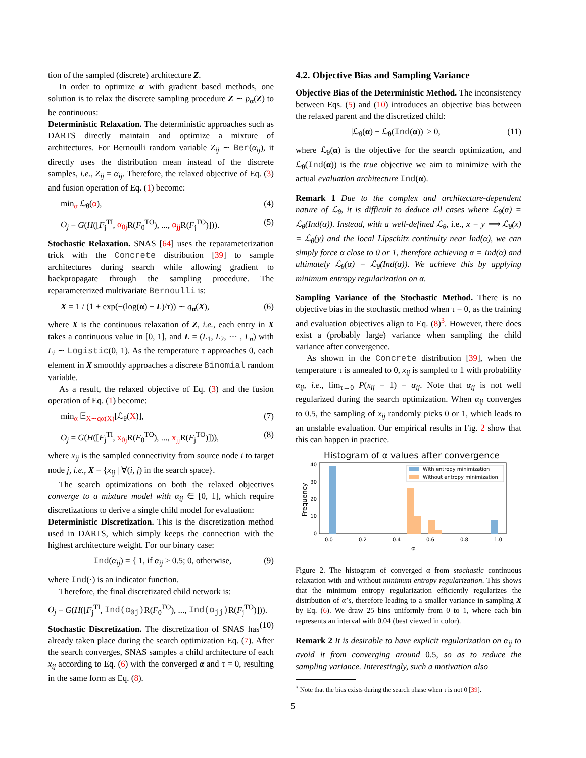tion of the sampled (discrete) architecture Z.
In order to optimize α with gradient based methods, one solution is to relax the discrete sampling procedure Z ∼ p<sub>α</sub>(Z) to be continuous:
Deterministic Relaxation. The deterministic approaches such as DARTS directly maintain and optimize a mixture of architectures. For Bernoulli random variable Z<sub>ij</sub> ∼ Ber(α<sub>ij</sub>), it directly uses the distribution mean instead of the discrete samples, i.e., Z<sub>ij</sub> = α<sub>ij</sub>. Therefore, the relaxed objective of Eq. (3) and fusion operation of Eq. (1) become:
min<sub>α</sub> ℒ<sub>θ</sub>(α), (4)
O<sub>j</sub> = G(H([F<sub>j</sub><sup>TI</sup>, α<sub>0j</sub> R(F<sub>0</sub><sup>TO</sup>), ..., α<sub>jj</sub> R(F<sub>j</sub><sup>TO</sup>)])). (5)
Stochastic Relaxation. SNAS [64] uses the reparameterization trick with the Concrete distribution [39] to sample architectures during search while allowing gradient to backpropagate through the sampling procedure. The reparameterized multivariate Bernoulli is:
X = 1 / (1 + exp(−(log(α) + L)/τ)) ∼ q<sub>α</sub>(X), (6)
where X is the continuous relaxation of Z, i.e., each entry in X takes a continuous value in [0, 1], and L = (L<sub>1</sub>, L<sub>2</sub>, ⋯ , L<sub>n</sub>) with L<sub>i</sub> ∼ Logistic(0, 1). As the temperature τ approaches 0, each element in X smoothly approaches a discrete Binomial random variable.
As a result, the relaxed objective of Eq. (3) and the fusion operation of Eq. (1) become:
min<sub>α</sub> 𝔼<sub>X∼qα(X)</sub>[ℒ<sub>θ</sub>(X)], (7)
O<sub>j</sub> = G(H([F<sub>j</sub><sup>TI</sup>, x<sub>0j</sub> R(F<sub>0</sub><sup>TO</sup>), ..., x<sub>jj</sub> R(F<sub>j</sub><sup>TO</sup>)])), (8)
where x<sub>ij</sub> is the sampled connectivity from source node i to target node j, i.e., X = {x<sub>ij</sub> | ∀(i, j) in the search space}.
The search optimizations on both the relaxed objectives converge to a mixture model with α<sub>ij</sub> ∈ [0, 1], which require discretizations to derive a single child model for evaluation:
Deterministic Discretization. This is the discretization method used in DARTS, which simply keeps the connection with the highest architecture weight. For our binary case:
Ind(α<sub>ij</sub>) = { 1, if α<sub>ij</sub> > 0.5; 0, otherwise, (9)
where Ind(·) is an indicator function.
Therefore, the final discretizated child network is:
O<sub>j</sub> = G(H([F<sub>j</sub><sup>TI</sup>, Ind(α<sub>0j</sub>) R(F<sub>0</sub><sup>TO</sup>), ..., Ind(α<sub>jj</sub>) R(F<sub>j</sub><sup>TO</sup>)])). (10)
Stochastic Discretization. The discretization of SNAS has already taken place during the search optimization Eq. (7). After the search converges, SNAS samples a child architecture of each x<sub>ij</sub> according to Eq. (6) with the converged α and τ = 0, resulting in the same form as Eq. (8).
4.2. Objective Bias and Sampling Variance
Objective Bias of the Deterministic Method. The inconsistency between Eqs. (5) and (10) introduces an objective bias between the relaxed parent and the discretized child:
|ℒ<sub>θ</sub>(α) − ℒ<sub>θ</sub>(Ind(α))| ≥ 0, (11)
where ℒ<sub>θ</sub>(α) is the objective for the search optimization, and ℒ<sub>θ</sub>(Ind(α)) is the true objective we aim to minimize with the actual evaluation architecture Ind(α).
Remark 1 Due to the complex and architecture-dependent nature of ℒ<sub>θ</sub>, it is difficult to deduce all cases where ℒ<sub>θ</sub>(α) = ℒ<sub>θ</sub>(Ind(α)). Instead, with a well-defined ℒ<sub>θ</sub>, i.e., x = y ⟹ ℒ<sub>θ</sub>(x) = ℒ<sub>θ</sub>(y) and the local Lipschitz continuity near Ind(α), we can simply force α close to 0 or 1, therefore achieving α = Ind(α) and ultimately ℒ<sub>θ</sub>(α) = ℒ<sub>θ</sub>(Ind(α)). We achieve this by applying minimum entropy regularization on α.
Sampling Variance of the Stochastic Method. There is no objective bias in the stochastic method when τ = 0, as the training and evaluation objectives align to Eq. (8)<sup>3</sup>. However, there does exist a (probably large) variance when sampling the child variance after convergence.
As shown in the Concrete distribution [39], when the temperature τ is annealed to 0, x<sub>ij</sub> is sampled to 1 with probability α<sub>ij</sub>, i.e., lim<sub>τ→0</sub> P(x<sub>ij</sub> = 1) = α<sub>ij</sub>. Note that α<sub>ij</sub> is not well regularized during the search optimization. When α<sub>ij</sub> converges to 0.5, the sampling of x<sub>ij</sub> randomly picks 0 or 1, which leads to an unstable evaluation. Our empirical results in Fig. 2 show that this can happen in practice.
Histogram of α values after convergence
0
10
20
30
40
0.0
0.2
0.4
0.6
0.8
1.0
α
Frequency
With entropy minimization
Without entropy minimization
Figure 2. The histogram of converged α from stochastic continuous relaxation with and without minimum entropy regularization. This shows that the minimum entropy regularization efficiently regularizes the distribution of α’s, therefore leading to a smaller variance in sampling X by Eq. (6). We draw 25 bins uniformly from 0 to 1, where each bin represents an interval with 0.04 (best viewed in color).
Remark 2 It is desirable to have explicit regularization on α<sub>ij</sub> to avoid it from converging around 0.5, so as to reduce the sampling variance. Interestingly, such a motivation also
<sup>3</sup> Note that the bias exists during the search phase when τ is not 0 [39].
5